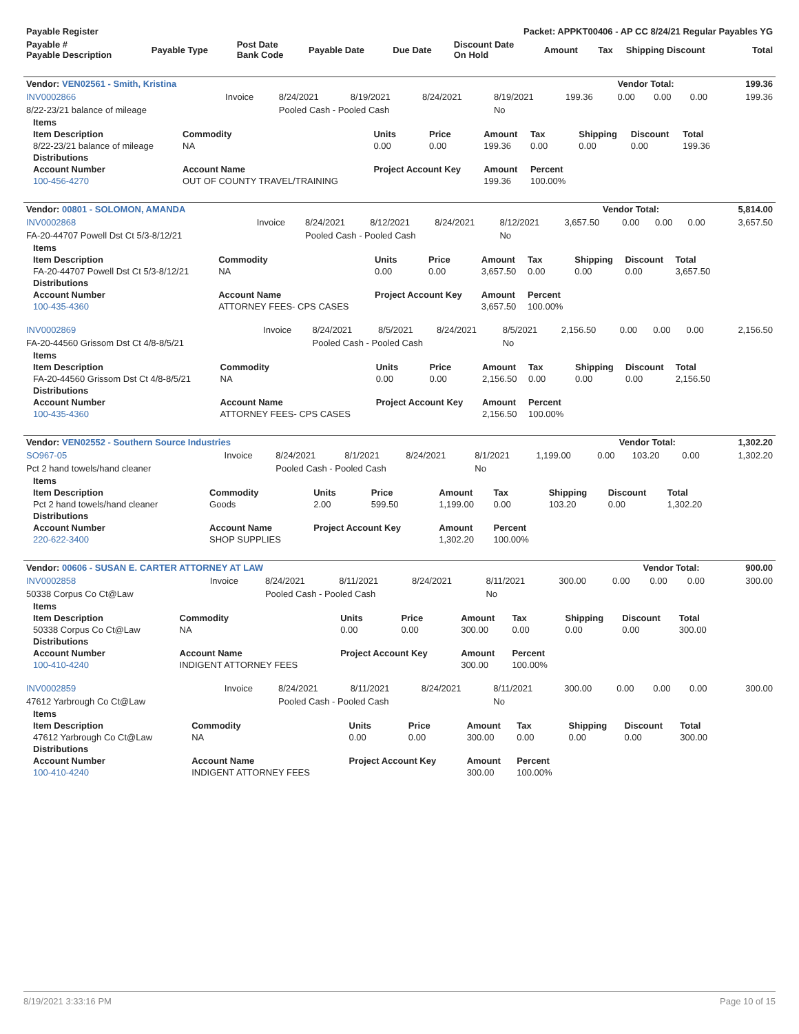| Payable Register | Packet: APPKT00406 - AP CC 8/24/21 Regular Payables YG | | | | | | | | |
| --- | --- | --- | --- | --- | --- | --- | --- | --- | --- |
| Payable # Payable Description | Payable Type | Post Date Bank Code | Payable Date | Due Date | Discount Date On Hold | Amount | Tax | Shipping Discount | Total |
| Vendor: VEN02561 - Smith, Kristina | Vendor Total: | 199.36 |
| --- | --- | --- |
| INV0002866 | Invoice | 8/24/2021 | 8/19/2021 | 8/24/2021 | 8/19/2021 | 199.36 | 0.00 | 0.00 | 0.00 | 199.36 |
| 8/22-23/21 balance of mileage | | Pooled Cash - Pooled Cash | | | No | | | | | |
| Items | | | | | | | | |
| --- | --- | --- | --- | --- | --- | --- | --- | --- |
| Item Description | Commodity | Units | Price | Amount | Tax | Shipping | Discount | Total |
| 8/22-23/21 balance of mileage | NA | 0.00 | 0.00 | 199.36 | 0.00 | 0.00 | 0.00 | 199.36 |
| Distributions | | | | | | | | |
| Account Number | Account Name | Project Account Key | | Amount | Percent | | | |
| 100-456-4270 | OUT OF COUNTY TRAVEL/TRAINING | | | 199.36 | 100.00% | | | |
| Vendor: 00801 - SOLOMON, AMANDA | Vendor Total: | 5,814.00 |
| --- | --- | --- |
| INV0002868 | Invoice | 8/24/2021 | 8/12/2021 | 8/24/2021 | 8/12/2021 | 3,657.50 | 0.00 | 0.00 | 0.00 | 3,657.50 |
| FA-20-44707 Powell Dst Ct 5/3-8/12/21 | | Pooled Cash - Pooled Cash | | | No | | | | | |
| Items | | | | | | | | |
| --- | --- | --- | --- | --- | --- | --- | --- | --- |
| Item Description | Commodity | Units | Price | Amount | Tax | Shipping | Discount | Total |
| FA-20-44707 Powell Dst Ct 5/3-8/12/21 | NA | 0.00 | 0.00 | 3,657.50 | 0.00 | 0.00 | 0.00 | 3,657.50 |
| Distributions | | | | | | | | |
| Account Number | Account Name | Project Account Key | | Amount | Percent | | | |
| 100-435-4360 | ATTORNEY FEES- CPS CASES | | | 3,657.50 | 100.00% | | | |
| INV0002869 | Invoice | 8/24/2021 | 8/5/2021 | 8/24/2021 | 8/5/2021 | 2,156.50 | 0.00 | 0.00 | 0.00 | 2,156.50 |
| FA-20-44560 Grissom Dst Ct 4/8-8/5/21 | | Pooled Cash - Pooled Cash | | | No | | | | | |
| Items | | | | | | | | |
| --- | --- | --- | --- | --- | --- | --- | --- | --- |
| Item Description | Commodity | Units | Price | Amount | Tax | Shipping | Discount | Total |
| FA-20-44560 Grissom Dst Ct 4/8-8/5/21 | NA | 0.00 | 0.00 | 2,156.50 | 0.00 | 0.00 | 0.00 | 2,156.50 |
| Distributions | | | | | | | | |
| Account Number | Account Name | Project Account Key | | Amount | Percent | | | |
| 100-435-4360 | ATTORNEY FEES- CPS CASES | | | 2,156.50 | 100.00% | | | |
| Vendor: VEN02552 - Southern Source Industries | Vendor Total: | 1,302.20 |
| --- | --- | --- |
| SO967-05 | Invoice | 8/24/2021 | 8/1/2021 | 8/24/2021 | 8/1/2021 | 1,199.00 | 0.00 | 103.20 | 0.00 | 1,302.20 |
| Pct 2 hand towels/hand cleaner | | Pooled Cash - Pooled Cash | | | No | | | | | |
| Items | | | | | | | | |
| --- | --- | --- | --- | --- | --- | --- | --- | --- |
| Item Description | Commodity | Units | Price | Amount | Tax | Shipping | Discount | Total |
| Pct 2 hand towels/hand cleaner | Goods | 2.00 | 599.50 | 1,199.00 | 0.00 | 103.20 | 0.00 | 1,302.20 |
| Distributions | | | | | | | | |
| Account Number | Account Name | Project Account Key | | Amount | Percent | | | |
| 220-622-3400 | SHOP SUPPLIES | | | 1,302.20 | 100.00% | | | |
| Vendor: 00606 - SUSAN E. CARTER ATTORNEY AT LAW | Vendor Total: | 900.00 |
| --- | --- | --- |
| INV0002858 | Invoice | 8/24/2021 | 8/11/2021 | 8/24/2021 | 8/11/2021 | 300.00 | 0.00 | 0.00 | 0.00 | 300.00 |
| 50338 Corpus Co Ct@Law | | Pooled Cash - Pooled Cash | | | No | | | | | |
| Items | | | | | | | | |
| --- | --- | --- | --- | --- | --- | --- | --- | --- |
| Item Description | Commodity | Units | Price | Amount | Tax | Shipping | Discount | Total |
| 50338 Corpus Co Ct@Law | NA | 0.00 | 0.00 | 300.00 | 0.00 | 0.00 | 0.00 | 300.00 |
| Distributions | | | | | | | | |
| Account Number | Account Name | Project Account Key | | Amount | Percent | | | |
| 100-410-4240 | INDIGENT ATTORNEY FEES | | | 300.00 | 100.00% | | | |
| INV0002859 | Invoice | 8/24/2021 | 8/11/2021 | 8/24/2021 | 8/11/2021 | 300.00 | 0.00 | 0.00 | 0.00 | 300.00 |
| 47612 Yarbrough Co Ct@Law | | Pooled Cash - Pooled Cash | | | No | | | | | |
| Items | | | | | | | | |
| --- | --- | --- | --- | --- | --- | --- | --- | --- |
| Item Description | Commodity | Units | Price | Amount | Tax | Shipping | Discount | Total |
| 47612 Yarbrough Co Ct@Law | NA | 0.00 | 0.00 | 300.00 | 0.00 | 0.00 | 0.00 | 300.00 |
| Distributions | | | | | | | | |
| Account Number | Account Name | Project Account Key | | Amount | Percent | | | |
| 100-410-4240 | INDIGENT ATTORNEY FEES | | | 300.00 | 100.00% | | | |
8/19/2021 3:33:16 PM Page 10 of 15